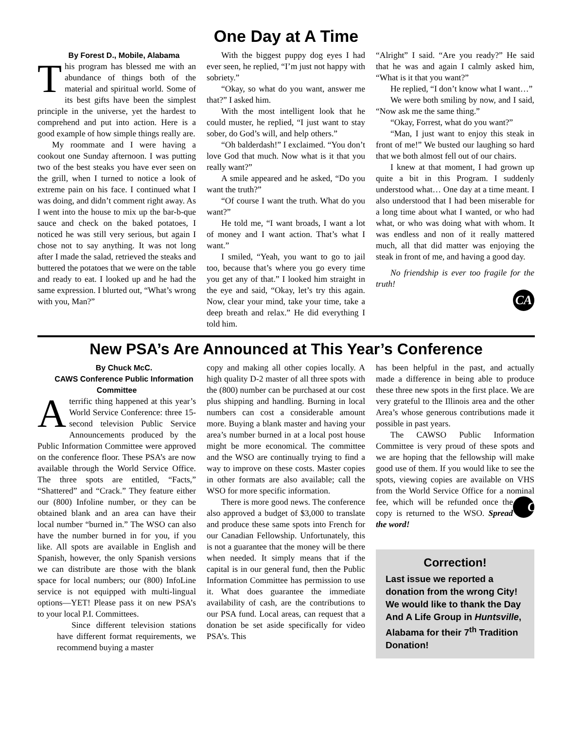One Day at A Time
By Forest D., Mobile, Alabama
This program has blessed me with an abundance of things both of the material and spiritual world. Some of its best gifts have been the simplest principle in the universe, yet the hardest to comprehend and put into action. Here is a good example of how simple things really are.
My roommate and I were having a cookout one Sunday afternoon. I was putting two of the best steaks you have ever seen on the grill, when I turned to notice a look of extreme pain on his face. I continued what I was doing, and didn’t comment right away. As I went into the house to mix up the bar-b-que sauce and check on the baked potatoes, I noticed he was still very serious, but again I chose not to say anything. It was not long after I made the salad, retrieved the steaks and buttered the potatoes that we were on the table and ready to eat. I looked up and he had the same expression. I blurted out, “What’s wrong with you, Man?”
With the biggest puppy dog eyes I had ever seen, he replied, “I’m just not happy with sobriety.”
“Okay, so what do you want, answer me that?” I asked him.
With the most intelligent look that he could muster, he replied, “I just want to stay sober, do God’s will, and help others.”
“Oh balderdash!” I exclaimed. “You don’t love God that much. Now what is it that you really want?”
A smile appeared and he asked, “Do you want the truth?”
“Of course I want the truth. What do you want?”
He told me, “I want broads, I want a lot of money and I want action. That’s what I want.”
I smiled, “Yeah, you want to go to jail too, because that’s where you go every time you get any of that.” I looked him straight in the eye and said, “Okay, let’s try this again. Now, clear your mind, take your time, take a deep breath and relax.” He did everything I told him.
“Alright” I said. “Are you ready?” He said that he was and again I calmly asked him, “What is it that you want?”
He replied, “I don’t know what I want…”
We were both smiling by now, and I said, “Now ask me the same thing.”
“Okay, Forrest, what do you want?”
“Man, I just want to enjoy this steak in front of me!” We busted our laughing so hard that we both almost fell out of our chairs.
I knew at that moment, I had grown up quite a bit in this Program. I suddenly understood what… One day at a time meant. I also understood that I had been miserable for a long time about what I wanted, or who had what, or who was doing what with whom. It was endless and non of it really mattered much, all that did matter was enjoying the steak in front of me, and having a good day.
No friendship is ever too fragile for the truth!
CA
New PSA’s Are Announced at This Year’s Conference
By Chuck McC.
CAWS Conference Public Information Committee
Aterrific thing happened at this year’s World Service Conference: three 15-second television Public Service Announcements produced by the Public Information Committee were approved on the conference floor. These PSA’s are now available through the World Service Office. The three spots are entitled, “Facts,” “Shattered” and “Crack.” They feature either our (800) Infoline number, or they can be obtained blank and an area can have their local number “burned in.” The WSO can also have the number burned in for you, if you like. All spots are available in English and Spanish, however, the only Spanish versions we can distribute are those with the blank space for local numbers; our (800) InfoLine service is not equipped with multi-lingual options—YET! Please pass it on new PSA’s to your local P.I. Committees.
Since different television stations have different format requirements, we recommend buying a master
copy and making all other copies locally. A high quality D-2 master of all three spots with the (800) number can be purchased at our cost plus shipping and handling. Burning in local numbers can cost a considerable amount more. Buying a blank master and having your area’s number burned in at a local post house might be more economical. The committee and the WSO are continually trying to find a way to improve on these costs. Master copies in other formats are also available; call the WSO for more specific information.
There is more good news. The conference also approved a budget of $3,000 to translate and produce these same spots into French for our Canadian Fellowship. Unfortunately, this is not a guarantee that the money will be there when needed. It simply means that if the capital is in our general fund, then the Public Information Committee has permission to use it. What does guarantee the immediate availability of cash, are the contributions to our PSA fund. Local areas, can request that a donation be set aside specifically for video PSA’s. This
has been helpful in the past, and actually made a difference in being able to produce these three new spots in the first place. We are very grateful to the Illinois area and the other Area’s whose generous contributions made it possible in past years.
The CAWSO Public Information Committee is very proud of these spots and we are hoping that the fellowship will make good use of them. If you would like to see the spots, viewing copies are available on VHS from the World Service Office for a nominal fee, CA which will be refunded once the copy is returned to the WSO. Spread the word!
Correction!
Last issue we reported a donation from the wrong City! We would like to thank the Day And A Life Group in Huntsville, Alabama for their 7<sup>th</sup> Tradition Donation!